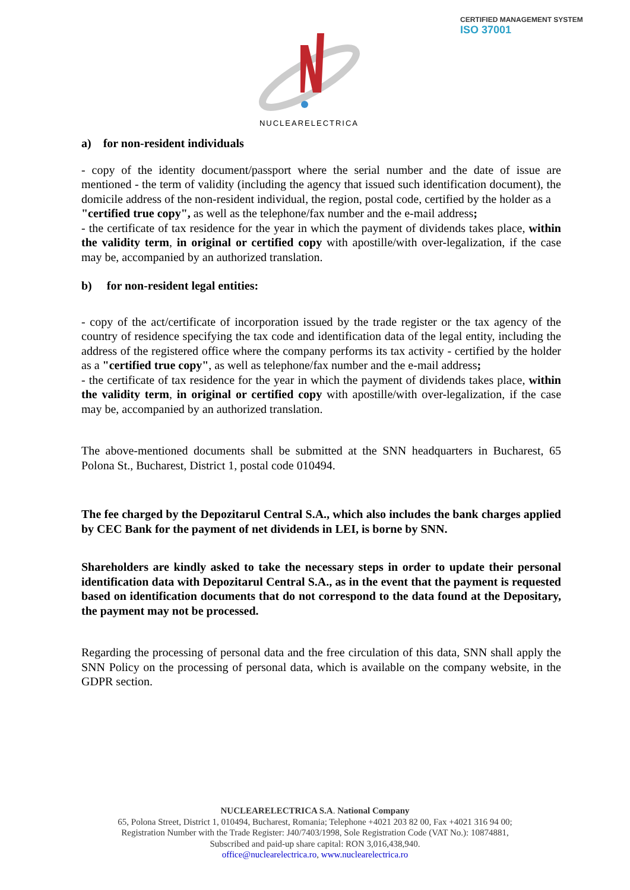CERTIFIED MANAGEMENT SYSTEM
ISO 37001
NUCLEARELECTRICA
a) for non-resident individuals
- copy of the identity document/passport where the serial number and the date of issue are mentioned - the term of validity (including the agency that issued such identification document), the domicile address of the non-resident individual, the region, postal code, certified by the holder as a
"certified true copy", as well as the telephone/fax number and the e-mail address;
- the certificate of tax residence for the year in which the payment of dividends takes place, within the validity term, in original or certified copy with apostille/with over-legalization, if the case may be, accompanied by an authorized translation.
b) for non-resident legal entities:
- copy of the act/certificate of incorporation issued by the trade register or the tax agency of the country of residence specifying the tax code and identification data of the legal entity, including the address of the registered office where the company performs its tax activity - certified by the holder as a "certified true copy", as well as telephone/fax number and the e-mail address;
- the certificate of tax residence for the year in which the payment of dividends takes place, within the validity term, in original or certified copy with apostille/with over-legalization, if the case may be, accompanied by an authorized translation.
The above-mentioned documents shall be submitted at the SNN headquarters in Bucharest, 65 Polona St., Bucharest, District 1, postal code 010494.
The fee charged by the Depozitarul Central S.A., which also includes the bank charges applied by CEC Bank for the payment of net dividends in LEI, is borne by SNN.
Shareholders are kindly asked to take the necessary steps in order to update their personal identification data with Depozitarul Central S.A., as in the event that the payment is requested based on identification documents that do not correspond to the data found at the Depositary, the payment may not be processed.
Regarding the processing of personal data and the free circulation of this data, SNN shall apply the SNN Policy on the processing of personal data, which is available on the company website, in the GDPR section.
NUCLEARELECTRICA S.A. National Company
65, Polona Street, District 1, 010494, Bucharest, Romania; Telephone +4021 203 82 00, Fax +4021 316 94 00;
Registration Number with the Trade Register: J40/7403/1998, Sole Registration Code (VAT No.): 10874881,
Subscribed and paid-up share capital: RON 3,016,438,940.
office@nuclearelectrica.ro, www.nuclearelectrica.ro